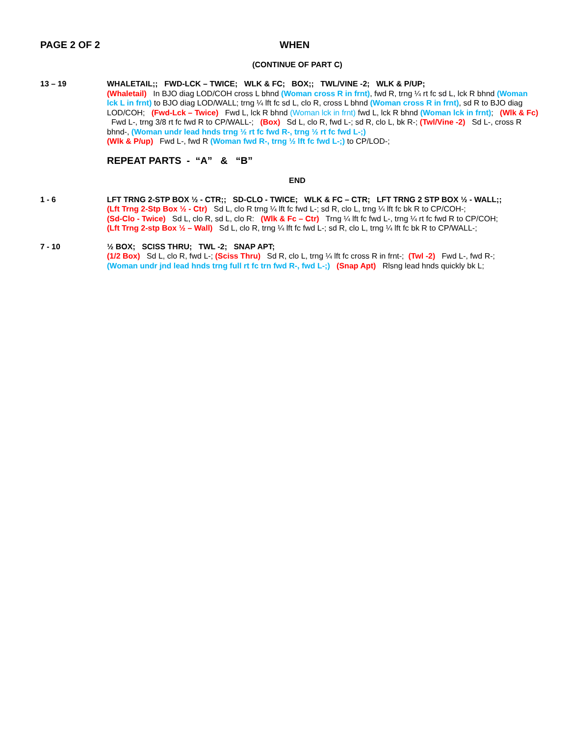PAGE 2 OF 2 WHEN
(CONTINUE OF PART C)
13 – 19 WHALETAIL;; FWD-LCK – TWICE; WLK & FC; BOX;; TWL/VINE -2; WLK & P/UP;
(Whaletail) In BJO diag LOD/COH cross L bhnd (Woman cross R in frnt), fwd R, trng ¼ rt fc sd L, lck R bhnd (Woman lck L in frnt) to BJO diag LOD/WALL; trng ¼ lft fc sd L, clo R, cross L bhnd (Woman cross R in frnt), sd R to BJO diag LOD/COH; (Fwd-Lck – Twice) Fwd L, lck R bhnd (Woman lck in frnt) fwd L, lck R bhnd (Woman lck in frnt); (Wlk & Fc) Fwd L-, trng 3/8 rt fc fwd R to CP/WALL-; (Box) Sd L, clo R, fwd L-; sd R, clo L, bk R-; (Twl/Vine -2) Sd L-, cross R bhnd-, (Woman undr lead hnds trng ½ rt fc fwd R-, trng ½ rt fc fwd L-;)
(Wlk & P/up) Fwd L-, fwd R (Woman fwd R-, trng ½ lft fc fwd L-;) to CP/LOD-;
REPEAT PARTS - “A” & “B”
END
1 - 6 LFT TRNG 2-STP BOX ½ - CTR;; SD-CLO - TWICE; WLK & FC – CTR; LFT TRNG 2 STP BOX ½ - WALL;;
(Lft Trng 2-Stp Box ½ - Ctr) Sd L, clo R trng ¼ lft fc fwd L-; sd R, clo L, trng ¼ lft fc bk R to CP/COH-;
(Sd-Clo - Twice) Sd L, clo R, sd L, clo R: (Wlk & Fc – Ctr) Trng ¼ lft fc fwd L-, trng ¼ rt fc fwd R to CP/COH;
(Lft Trng 2-stp Box ½ – Wall) Sd L, clo R, trng ¼ lft fc fwd L-; sd R, clo L, trng ¼ lft fc bk R to CP/WALL-;
7 - 10 ½ BOX; SCISS THRU; TWL -2; SNAP APT;
(1/2 Box) Sd L, clo R, fwd L-; (Sciss Thru) Sd R, clo L, trng ¼ lft fc cross R in frnt-; (Twl -2) Fwd L-, fwd R-;
(Woman undr jnd lead hnds trng full rt fc trn fwd R-, fwd L-;) (Snap Apt) Rlsng lead hnds quickly bk L;